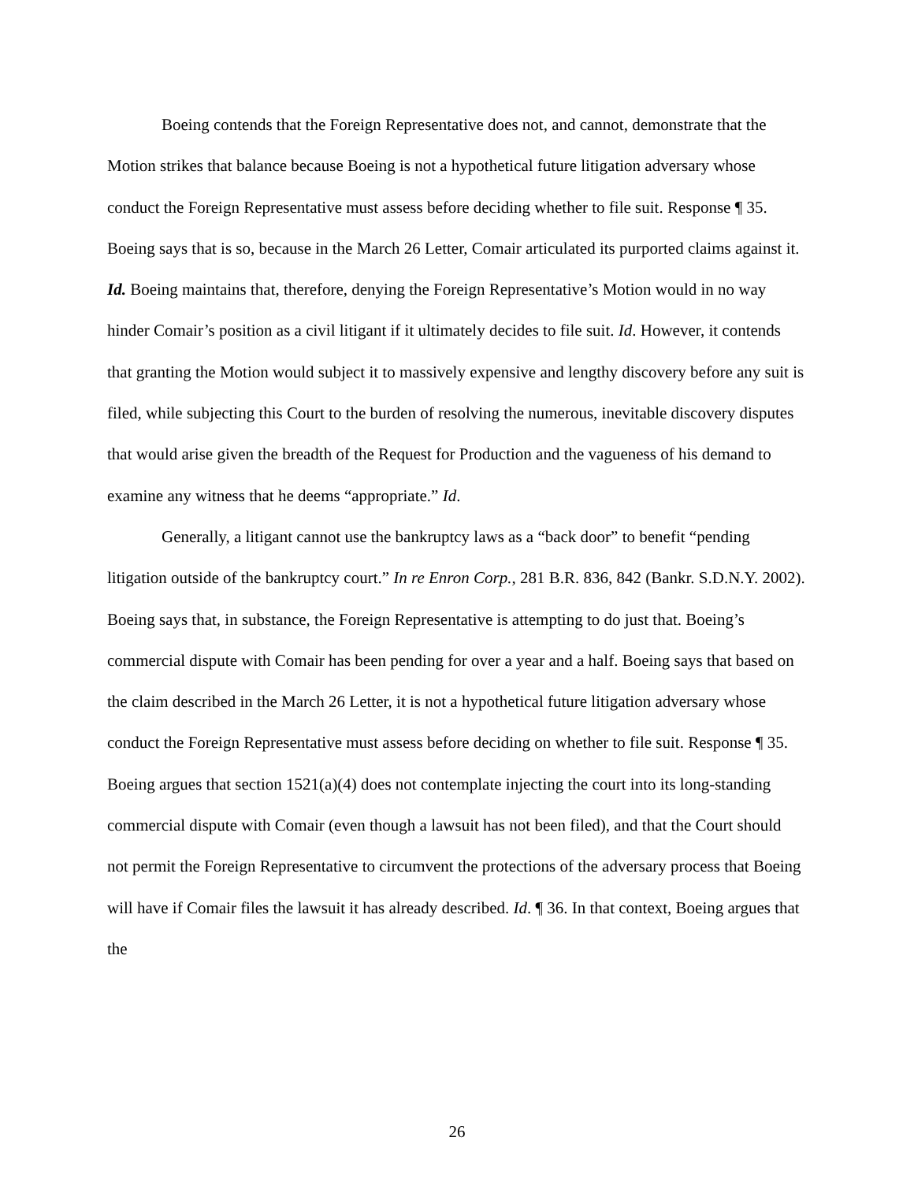Boeing contends that the Foreign Representative does not, and cannot, demonstrate that the Motion strikes that balance because Boeing is not a hypothetical future litigation adversary whose conduct the Foreign Representative must assess before deciding whether to file suit. Response ¶ 35. Boeing says that is so, because in the March 26 Letter, Comair articulated its purported claims against it. Id. Boeing maintains that, therefore, denying the Foreign Representative’s Motion would in no way hinder Comair’s position as a civil litigant if it ultimately decides to file suit. Id. However, it contends that granting the Motion would subject it to massively expensive and lengthy discovery before any suit is filed, while subjecting this Court to the burden of resolving the numerous, inevitable discovery disputes that would arise given the breadth of the Request for Production and the vagueness of his demand to examine any witness that he deems “appropriate.” Id.
Generally, a litigant cannot use the bankruptcy laws as a “back door” to benefit “pending litigation outside of the bankruptcy court.” In re Enron Corp., 281 B.R. 836, 842 (Bankr. S.D.N.Y. 2002). Boeing says that, in substance, the Foreign Representative is attempting to do just that. Boeing’s commercial dispute with Comair has been pending for over a year and a half. Boeing says that based on the claim described in the March 26 Letter, it is not a hypothetical future litigation adversary whose conduct the Foreign Representative must assess before deciding on whether to file suit. Response ¶ 35. Boeing argues that section 1521(a)(4) does not contemplate injecting the court into its long-standing commercial dispute with Comair (even though a lawsuit has not been filed), and that the Court should not permit the Foreign Representative to circumvent the protections of the adversary process that Boeing will have if Comair files the lawsuit it has already described. Id. ¶ 36. In that context, Boeing argues that the
26